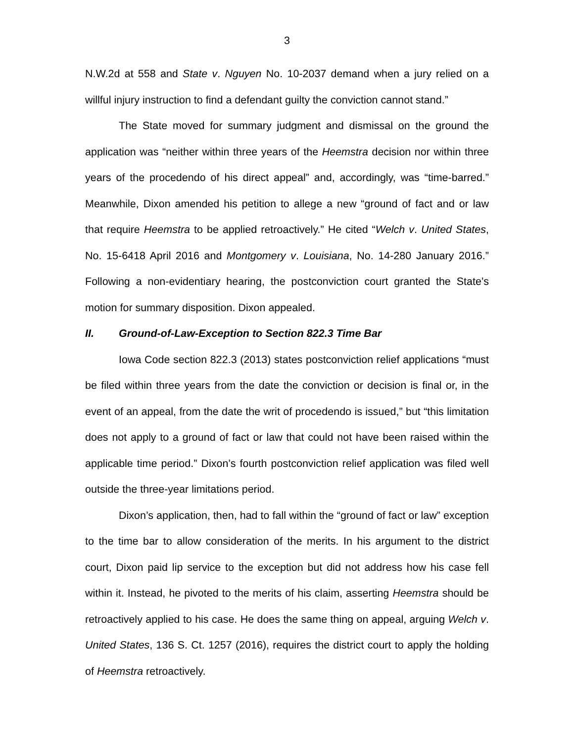3
N.W.2d at 558 and State v. Nguyen No. 10-2037 demand when a jury relied on a willful injury instruction to find a defendant guilty the conviction cannot stand.”
The State moved for summary judgment and dismissal on the ground the application was “neither within three years of the Heemstra decision nor within three years of the procedendo of his direct appeal” and, accordingly, was “time-barred.” Meanwhile, Dixon amended his petition to allege a new “ground of fact and or law that require Heemstra to be applied retroactively.” He cited “Welch v. United States, No. 15-6418 April 2016 and Montgomery v. Louisiana, No. 14-280 January 2016.” Following a non-evidentiary hearing, the postconviction court granted the State’s motion for summary disposition. Dixon appealed.
II. Ground-of-Law-Exception to Section 822.3 Time Bar
Iowa Code section 822.3 (2013) states postconviction relief applications “must be filed within three years from the date the conviction or decision is final or, in the event of an appeal, from the date the writ of procedendo is issued,” but “this limitation does not apply to a ground of fact or law that could not have been raised within the applicable time period.” Dixon’s fourth postconviction relief application was filed well outside the three-year limitations period.
Dixon’s application, then, had to fall within the “ground of fact or law” exception to the time bar to allow consideration of the merits. In his argument to the district court, Dixon paid lip service to the exception but did not address how his case fell within it. Instead, he pivoted to the merits of his claim, asserting Heemstra should be retroactively applied to his case. He does the same thing on appeal, arguing Welch v. United States, 136 S. Ct. 1257 (2016), requires the district court to apply the holding of Heemstra retroactively.